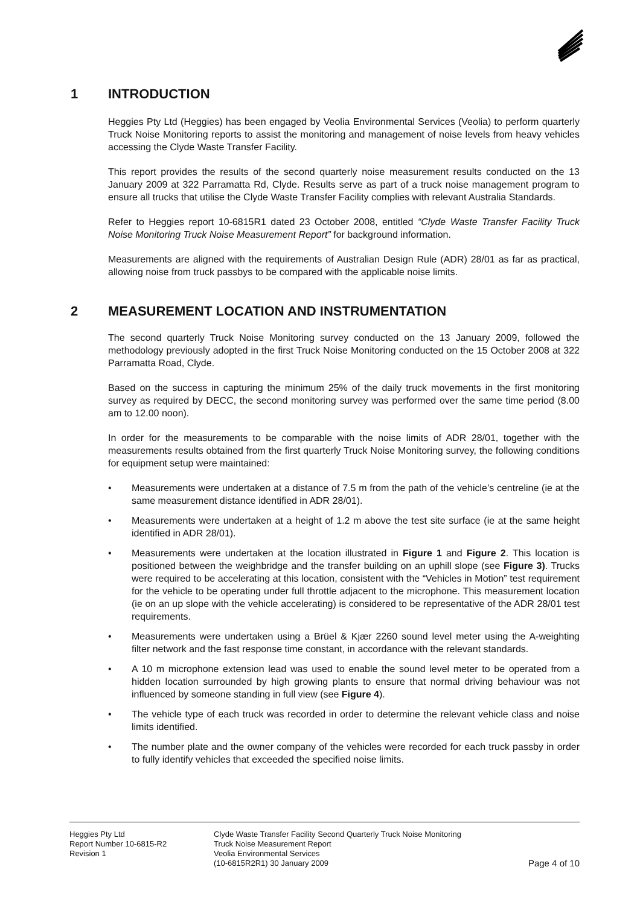1 INTRODUCTION
Heggies Pty Ltd (Heggies) has been engaged by Veolia Environmental Services (Veolia) to perform quarterly Truck Noise Monitoring reports to assist the monitoring and management of noise levels from heavy vehicles accessing the Clyde Waste Transfer Facility.
This report provides the results of the second quarterly noise measurement results conducted on the 13 January 2009 at 322 Parramatta Rd, Clyde. Results serve as part of a truck noise management program to ensure all trucks that utilise the Clyde Waste Transfer Facility complies with relevant Australia Standards.
Refer to Heggies report 10-6815R1 dated 23 October 2008, entitled “Clyde Waste Transfer Facility Truck Noise Monitoring Truck Noise Measurement Report” for background information.
Measurements are aligned with the requirements of Australian Design Rule (ADR) 28/01 as far as practical, allowing noise from truck passbys to be compared with the applicable noise limits.
2 MEASUREMENT LOCATION AND INSTRUMENTATION
The second quarterly Truck Noise Monitoring survey conducted on the 13 January 2009, followed the methodology previously adopted in the first Truck Noise Monitoring conducted on the 15 October 2008 at 322 Parramatta Road, Clyde.
Based on the success in capturing the minimum 25% of the daily truck movements in the first monitoring survey as required by DECC, the second monitoring survey was performed over the same time period (8.00 am to 12.00 noon).
In order for the measurements to be comparable with the noise limits of ADR 28/01, together with the measurements results obtained from the first quarterly Truck Noise Monitoring survey, the following conditions for equipment setup were maintained:
• Measurements were undertaken at a distance of 7.5 m from the path of the vehicle’s centreline (ie at the same measurement distance identified in ADR 28/01).
• Measurements were undertaken at a height of 1.2 m above the test site surface (ie at the same height identified in ADR 28/01).
• Measurements were undertaken at the location illustrated in Figure 1 and Figure 2. This location is positioned between the weighbridge and the transfer building on an uphill slope (see Figure 3). Trucks were required to be accelerating at this location, consistent with the “Vehicles in Motion” test requirement for the vehicle to be operating under full throttle adjacent to the microphone. This measurement location (ie on an up slope with the vehicle accelerating) is considered to be representative of the ADR 28/01 test requirements.
• Measurements were undertaken using a Brüel & Kjær 2260 sound level meter using the A-weighting filter network and the fast response time constant, in accordance with the relevant standards.
• A 10 m microphone extension lead was used to enable the sound level meter to be operated from a hidden location surrounded by high growing plants to ensure that normal driving behaviour was not influenced by someone standing in full view (see Figure 4).
• The vehicle type of each truck was recorded in order to determine the relevant vehicle class and noise limits identified.
• The number plate and the owner company of the vehicles were recorded for each truck passby in order to fully identify vehicles that exceeded the specified noise limits.
Heggies Pty Ltd
Report Number 10-6815-R2
Revision 1
Clyde Waste Transfer Facility Second Quarterly Truck Noise Monitoring
Truck Noise Measurement Report
Veolia Environmental Services
(10-6815R2R1) 30 January 2009
Page 4 of 10